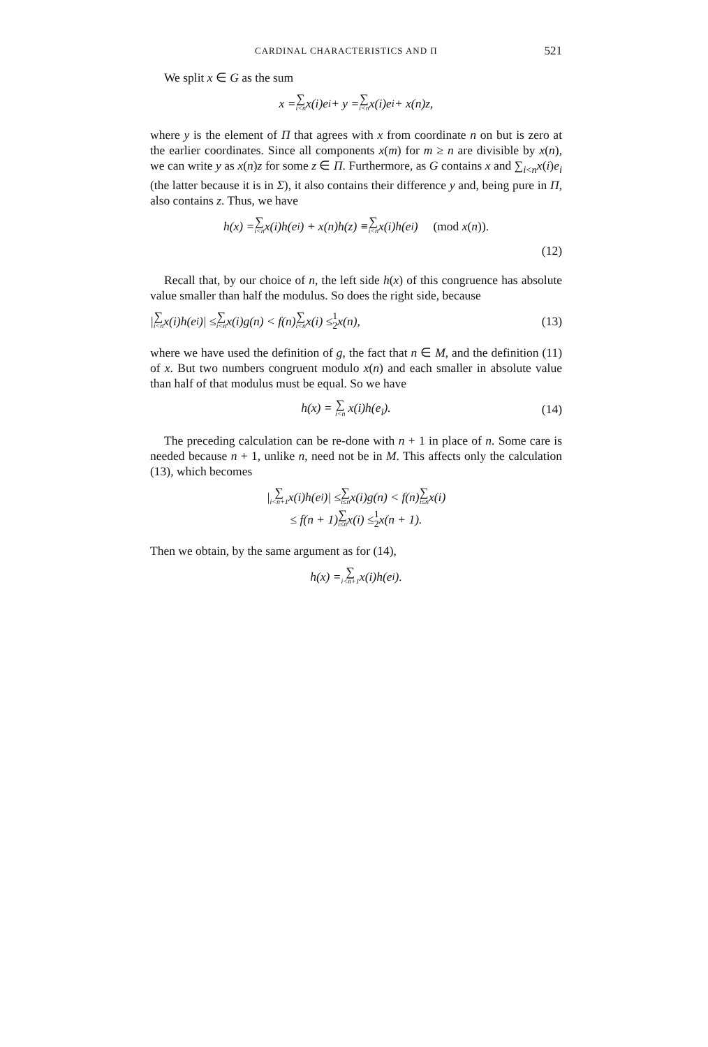CARDINAL CHARACTERISTICS AND Π 521
We split x ∈ G as the sum
x = ∑ i<n x(i)e<sub>i</sub> + y = ∑ i<n x(i)e<sub>i</sub> + x(n)z,
where y is the element of Π that agrees with x from coordinate n on but is zero at the earlier coordinates. Since all components x(m) for m ≥ n are divisible by x(n), we can write y as x(n)z for some z ∈ Π. Furthermore, as G contains x and ∑<sub>i<n</sub>x(i)e<sub>i</sub> (the latter because it is in Σ), it also contains their difference y and, being pure in Π, also contains z. Thus, we have
h(x) = ∑ i<n x(i)h(e<sub>i</sub>) + x(n)h(z) ≡ ∑ i<n x(i)h(e<sub>i</sub>) (mod x(n)).
(12)
Recall that, by our choice of n, the left side h(x) of this congruence has absolute value smaller than half the modulus. So does the right side, because
| ∑ i<n x(i)h(e<sub>i</sub>)| ≤ ∑ i<n x(i)g(n) < f(n) ∑ i<n x(i) ≤ 1 2 x(n), (13)
where we have used the definition of g, the fact that n ∈ M, and the definition (11) of x. But two numbers congruent modulo x(n) and each smaller in absolute value than half of that modulus must be equal. So we have
h(x) = ∑ i<n x(i)h(e<sub>i</sub>). (14)
The preceding calculation can be re-done with n + 1 in place of n. Some care is needed because n + 1, unlike n, need not be in M. This affects only the calculation (13), which becomes
| ∑ i<n+1 x(i)h(e<sub>i</sub>)| ≤ ∑ i≤n x(i)g(n) < f(n) ∑ i≤n x(i)
≤ f(n + 1) ∑ i≤n x(i) ≤ 1 2 x(n + 1).
Then we obtain, by the same argument as for (14),
h(x) = ∑ i<n+1 x(i)h(e<sub>i</sub>).